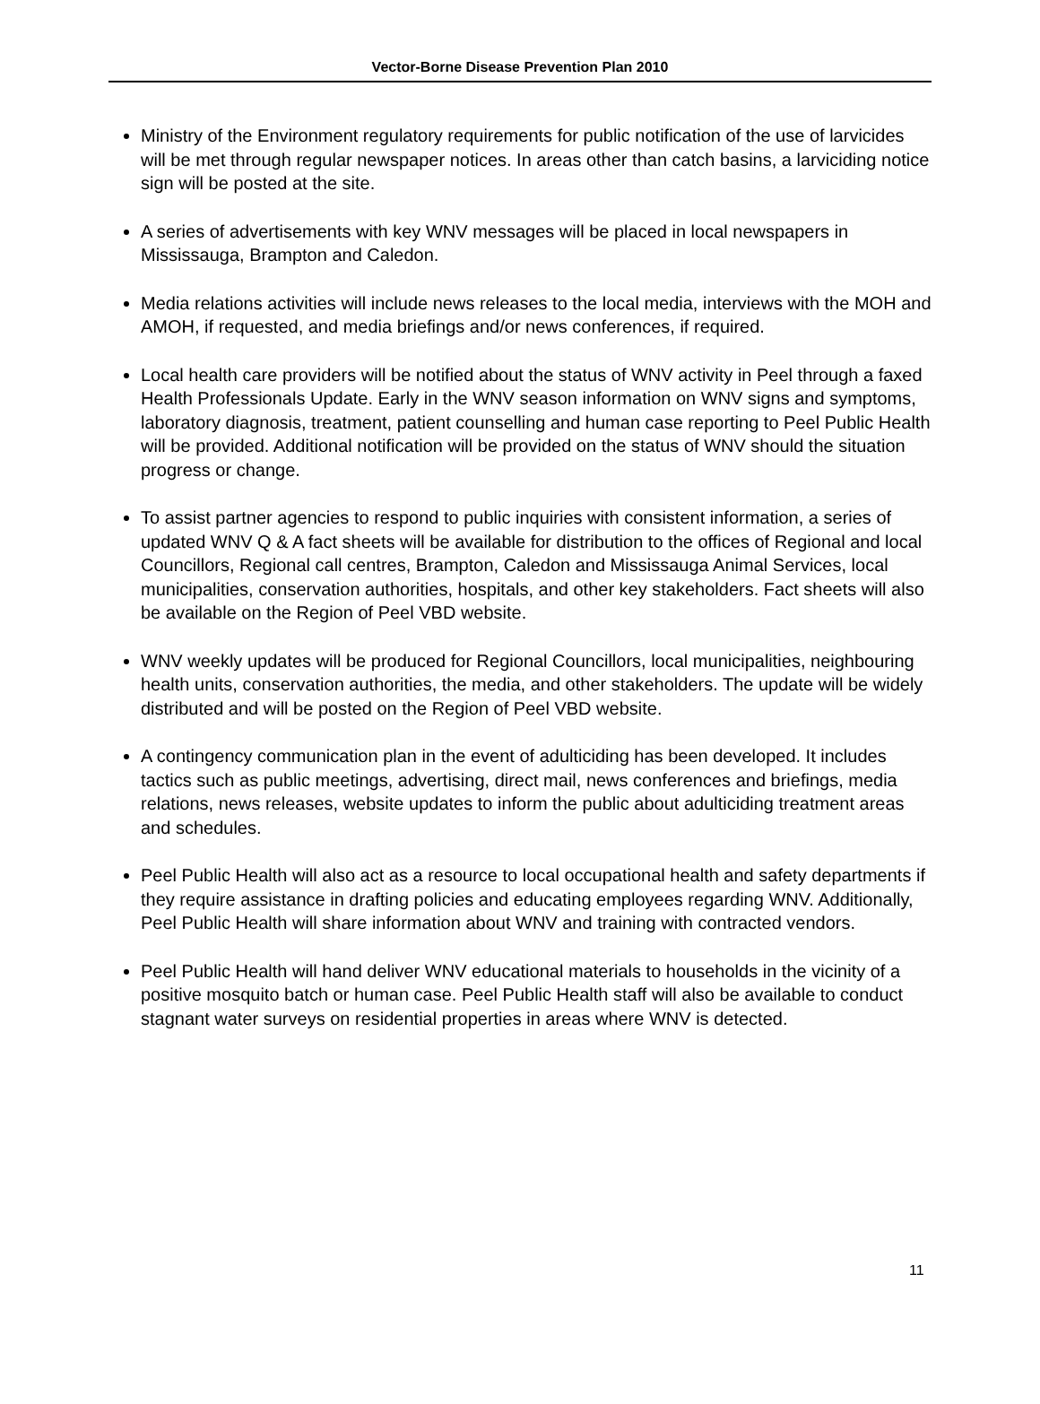Vector-Borne Disease Prevention Plan 2010
Ministry of the Environment regulatory requirements for public notification of the use of larvicides will be met through regular newspaper notices. In areas other than catch basins, a larviciding notice sign will be posted at the site.
A series of advertisements with key WNV messages will be placed in local newspapers in Mississauga, Brampton and Caledon.
Media relations activities will include news releases to the local media, interviews with the MOH and AMOH, if requested, and media briefings and/or news conferences, if required.
Local health care providers will be notified about the status of WNV activity in Peel through a faxed Health Professionals Update. Early in the WNV season information on WNV signs and symptoms, laboratory diagnosis, treatment, patient counselling and human case reporting to Peel Public Health will be provided. Additional notification will be provided on the status of WNV should the situation progress or change.
To assist partner agencies to respond to public inquiries with consistent information, a series of updated WNV Q & A fact sheets will be available for distribution to the offices of Regional and local Councillors, Regional call centres, Brampton, Caledon and Mississauga Animal Services, local municipalities, conservation authorities, hospitals, and other key stakeholders. Fact sheets will also be available on the Region of Peel VBD website.
WNV weekly updates will be produced for Regional Councillors, local municipalities, neighbouring health units, conservation authorities, the media, and other stakeholders. The update will be widely distributed and will be posted on the Region of Peel VBD website.
A contingency communication plan in the event of adulticiding has been developed. It includes tactics such as public meetings, advertising, direct mail, news conferences and briefings, media relations, news releases, website updates to inform the public about adulticiding treatment areas and schedules.
Peel Public Health will also act as a resource to local occupational health and safety departments if they require assistance in drafting policies and educating employees regarding WNV. Additionally, Peel Public Health will share information about WNV and training with contracted vendors.
Peel Public Health will hand deliver WNV educational materials to households in the vicinity of a positive mosquito batch or human case. Peel Public Health staff will also be available to conduct stagnant water surveys on residential properties in areas where WNV is detected.
11